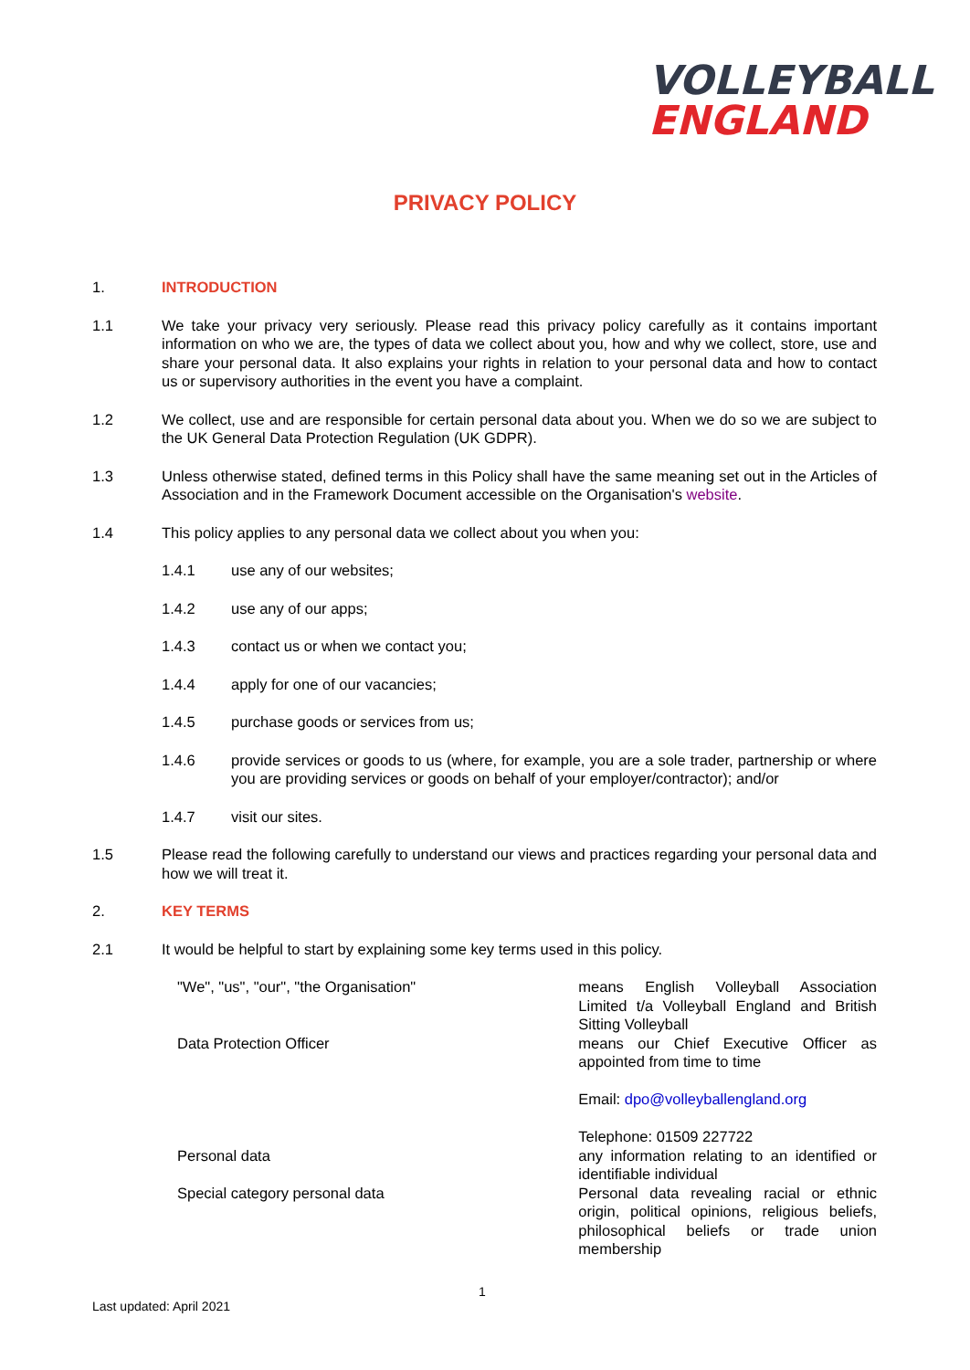VOLLEYBALL
ENGLAND
PRIVACY POLICY
1. INTRODUCTION
1.1 We take your privacy very seriously. Please read this privacy policy carefully as it contains important information on who we are, the types of data we collect about you, how and why we collect, store, use and share your personal data. It also explains your rights in relation to your personal data and how to contact us or supervisory authorities in the event you have a complaint.
1.2 We collect, use and are responsible for certain personal data about you. When we do so we are subject to the UK General Data Protection Regulation (UK GDPR).
1.3 Unless otherwise stated, defined terms in this Policy shall have the same meaning set out in the Articles of Association and in the Framework Document accessible on the Organisation's website.
1.4 This policy applies to any personal data we collect about you when you:
1.4.1 use any of our websites;
1.4.2 use any of our apps;
1.4.3 contact us or when we contact you;
1.4.4 apply for one of our vacancies;
1.4.5 purchase goods or services from us;
1.4.6 provide services or goods to us (where, for example, you are a sole trader, partnership or where you are providing services or goods on behalf of your employer/contractor); and/or
1.4.7 visit our sites.
1.5 Please read the following carefully to understand our views and practices regarding your personal data and how we will treat it.
2. KEY TERMS
2.1 It would be helpful to start by explaining some key terms used in this policy.
| "We", "us", "our", "the Organisation" | means English Volleyball Association Limited t/a Volleyball England and British Sitting Volleyball |
| Data Protection Officer | means our Chief Executive Officer as appointed from time to time Email: dpo@volleyballengland.org Telephone: 01509 227722 |
| Personal data | any information relating to an identified or identifiable individual |
| Special category personal data | Personal data revealing racial or ethnic origin, political opinions, religious beliefs, philosophical beliefs or trade union membership |
1
Last updated: April 2021